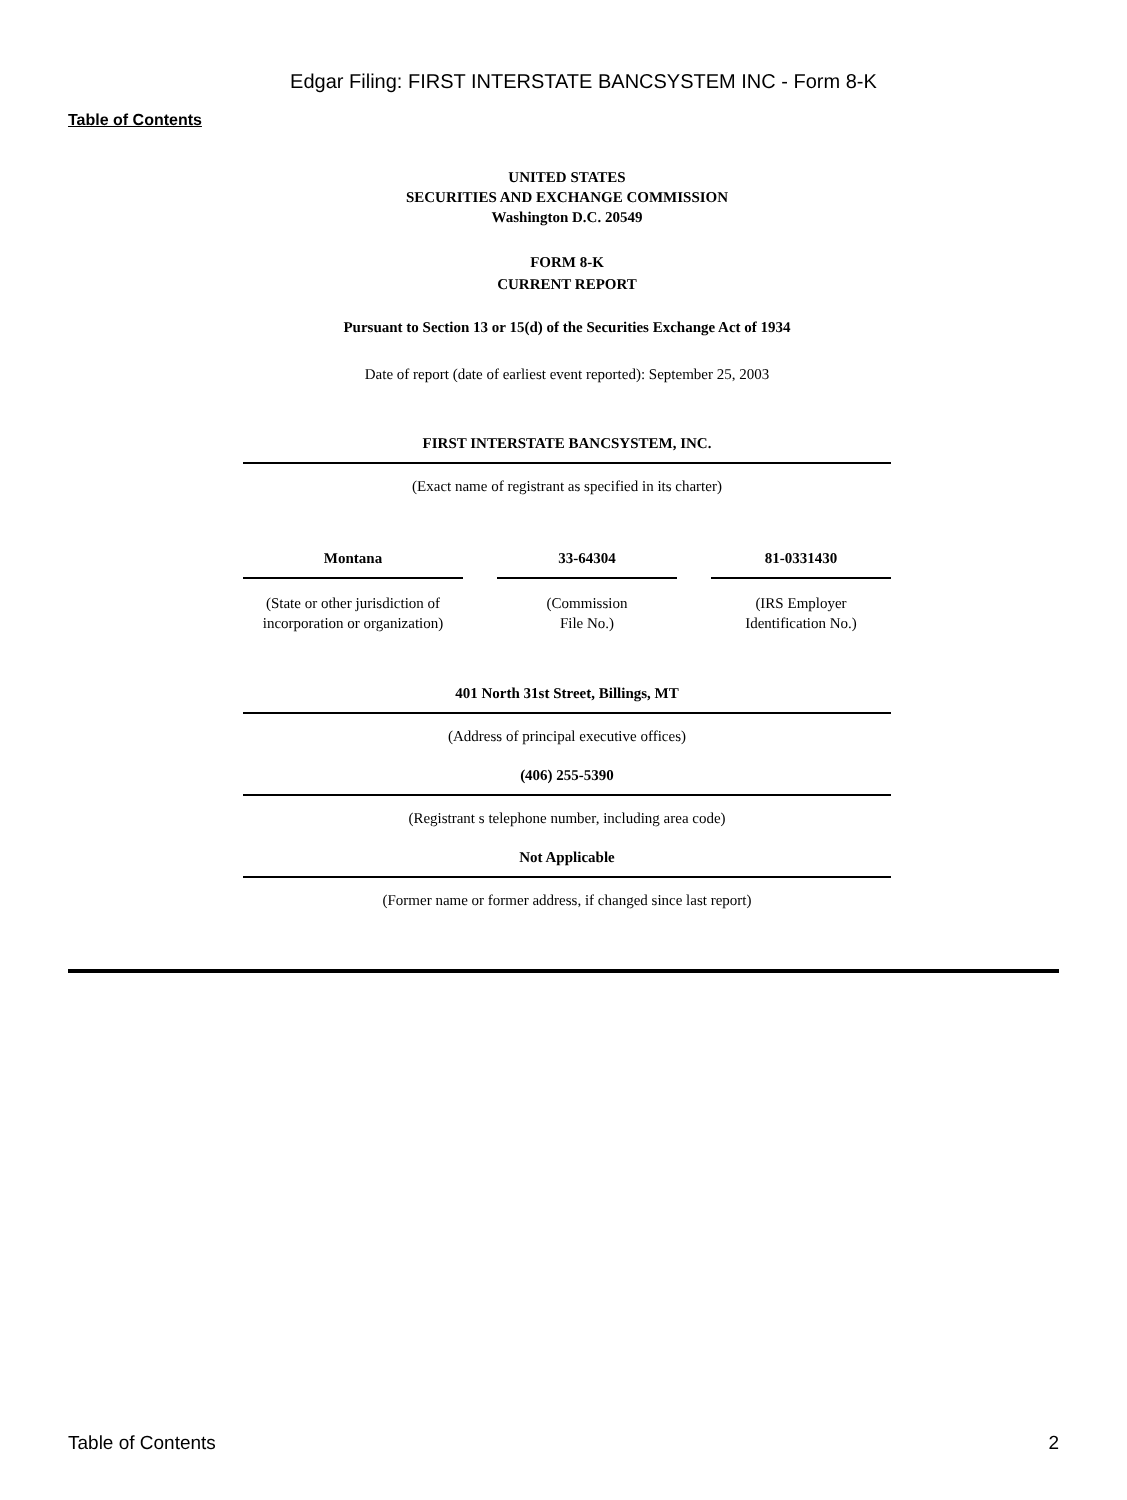Edgar Filing: FIRST INTERSTATE BANCSYSTEM INC - Form 8-K
Table of Contents
UNITED STATES
SECURITIES AND EXCHANGE COMMISSION
Washington D.C. 20549
FORM 8-K
CURRENT REPORT
Pursuant to Section 13 or 15(d) of the Securities Exchange Act of 1934
Date of report (date of earliest event reported): September 25, 2003
FIRST INTERSTATE BANCSYSTEM, INC.
(Exact name of registrant as specified in its charter)
Montana 33-64304 81-0331430
(State or other jurisdiction of incorporation or organization)
(Commission
File No.)
(IRS Employer
Identification No.)
401 North 31st Street, Billings, MT
(Address of principal executive offices)
(406) 255-5390
(Registrant s telephone number, including area code)
Not Applicable
(Former name or former address, if changed since last report)
Table of Contents 2